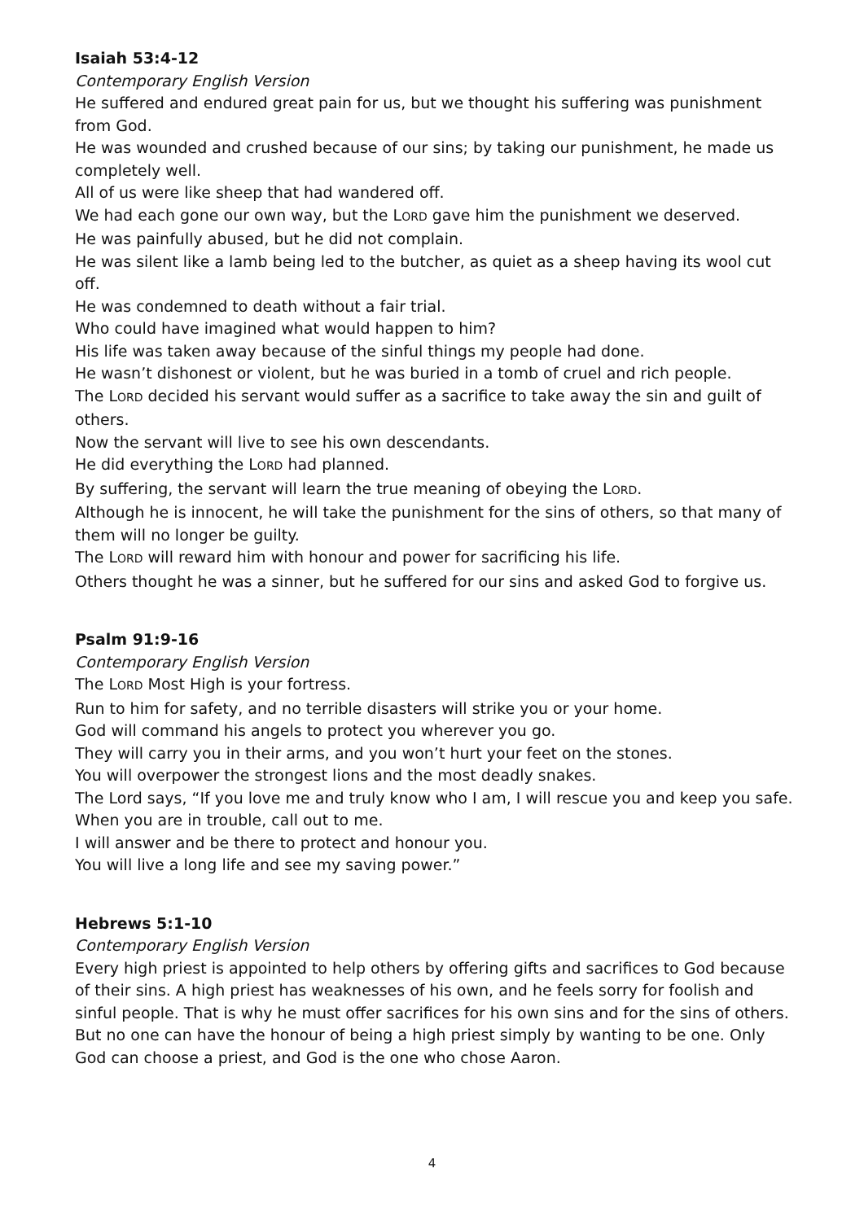Isaiah 53:4-12
Contemporary English Version
He suffered and endured great pain for us, but we thought his suffering was punishment from God.
He was wounded and crushed because of our sins; by taking our punishment, he made us completely well.
All of us were like sheep that had wandered off.
We had each gone our own way, but the LORD gave him the punishment we deserved.
He was painfully abused, but he did not complain.
He was silent like a lamb being led to the butcher, as quiet as a sheep having its wool cut off.
He was condemned to death without a fair trial.
Who could have imagined what would happen to him?
His life was taken away because of the sinful things my people had done.
He wasn’t dishonest or violent, but he was buried in a tomb of cruel and rich people.
The LORD decided his servant would suffer as a sacrifice to take away the sin and guilt of others.
Now the servant will live to see his own descendants.
He did everything the LORD had planned.
By suffering, the servant will learn the true meaning of obeying the LORD.
Although he is innocent, he will take the punishment for the sins of others, so that many of them will no longer be guilty.
The LORD will reward him with honour and power for sacrificing his life.
Others thought he was a sinner, but he suffered for our sins and asked God to forgive us.
Psalm 91:9-16
Contemporary English Version
The LORD Most High is your fortress.
Run to him for safety, and no terrible disasters will strike you or your home.
God will command his angels to protect you wherever you go.
They will carry you in their arms, and you won’t hurt your feet on the stones.
You will overpower the strongest lions and the most deadly snakes.
The Lord says, “If you love me and truly know who I am, I will rescue you and keep you safe.
When you are in trouble, call out to me.
I will answer and be there to protect and honour you.
You will live a long life and see my saving power.”
Hebrews 5:1-10
Contemporary English Version
Every high priest is appointed to help others by offering gifts and sacrifices to God because of their sins. A high priest has weaknesses of his own, and he feels sorry for foolish and sinful people. That is why he must offer sacrifices for his own sins and for the sins of others. But no one can have the honour of being a high priest simply by wanting to be one. Only God can choose a priest, and God is the one who chose Aaron.
4